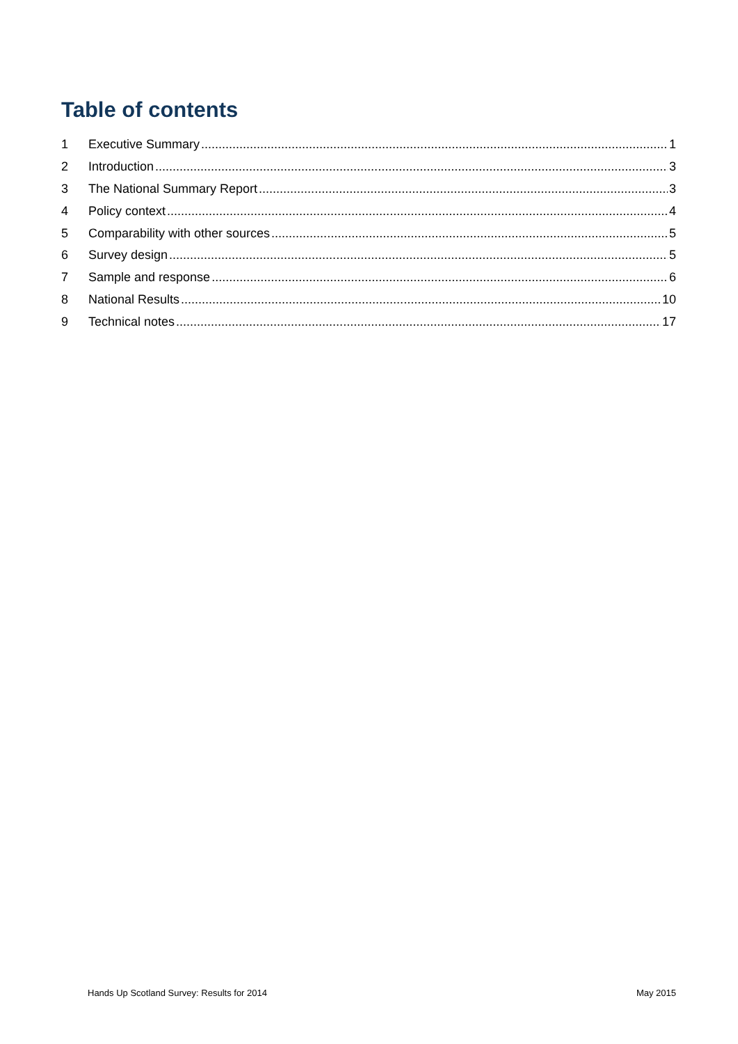Table of contents
1 Executive Summary 1
2 Introduction 3
3 The National Summary Report 3
4 Policy context 4
5 Comparability with other sources 5
6 Survey design 5
7 Sample and response 6
8 National Results 10
9 Technical notes 17
Hands Up Scotland Survey: Results for 2014 May 2015